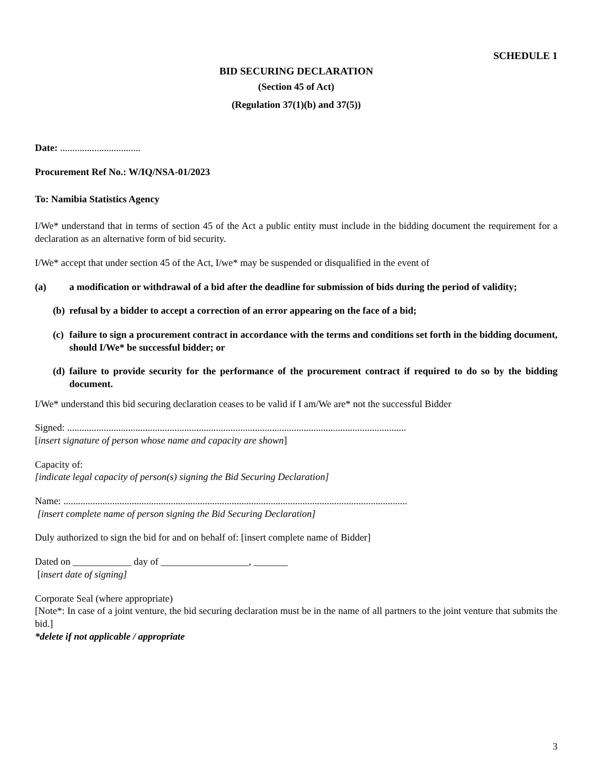SCHEDULE 1
BID SECURING DECLARATION
(Section 45 of Act)
(Regulation 37(1)(b) and 37(5))
Date: .................................
Procurement Ref No.: W/IQ/NSA-01/2023
To: Namibia Statistics Agency
I/We* understand that in terms of section 45 of the Act a public entity must include in the bidding document the requirement for a declaration as an alternative form of bid security.
I/We* accept that under section 45 of the Act, I/we* may be suspended or disqualified in the event of
(a) a modification or withdrawal of a bid after the deadline for submission of bids during the period of validity;
(b) refusal by a bidder to accept a correction of an error appearing on the face of a bid;
(c) failure to sign a procurement contract in accordance with the terms and conditions set forth in the bidding document, should I/We* be successful bidder; or
(d) failure to provide security for the performance of the procurement contract if required to do so by the bidding document.
I/We* understand this bid securing declaration ceases to be valid if I am/We are* not the successful Bidder
Signed: ...........................................................................................................................................
[insert signature of person whose name and capacity are shown]
Capacity of:
[indicate legal capacity of person(s) signing the Bid Securing Declaration]
Name: .............................................................................................................................................
[insert complete name of person signing the Bid Securing Declaration]
Duly authorized to sign the bid for and on behalf of: [insert complete name of Bidder]
Dated on ____________ day of __________________, _______
[insert date of signing]
Corporate Seal (where appropriate)
[Note*: In case of a joint venture, the bid securing declaration must be in the name of all partners to the joint venture that submits the bid.]
*delete if not applicable / appropriate
3